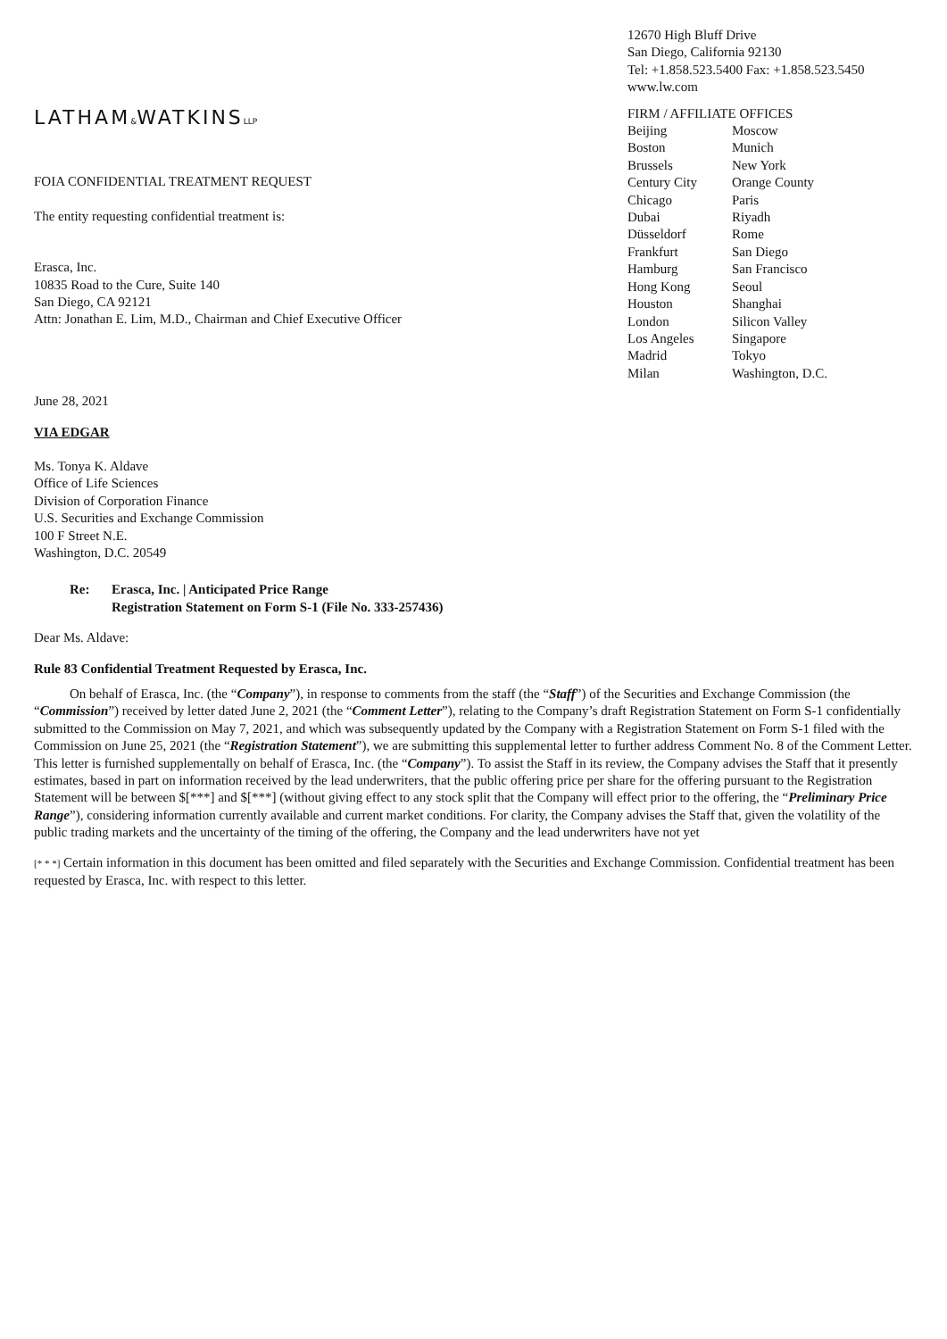LATHAM&WATKINSLLP
FOIA CONFIDENTIAL TREATMENT REQUEST
The entity requesting confidential treatment is:
Erasca, Inc.
10835 Road to the Cure, Suite 140
San Diego, CA 92121
Attn: Jonathan E. Lim, M.D., Chairman and Chief Executive Officer
12670 High Bluff Drive
San Diego, California 92130
Tel: +1.858.523.5400 Fax: +1.858.523.5450
www.lw.com
FIRM / AFFILIATE OFFICES
| Beijing | Moscow |
| Boston | Munich |
| Brussels | New York |
| Century City | Orange County |
| Chicago | Paris |
| Dubai | Riyadh |
| Düsseldorf | Rome |
| Frankfurt | San Diego |
| Hamburg | San Francisco |
| Hong Kong | Seoul |
| Houston | Shanghai |
| London | Silicon Valley |
| Los Angeles | Singapore |
| Madrid | Tokyo |
| Milan | Washington, D.C. |
June 28, 2021
VIA EDGAR
Ms. Tonya K. Aldave
Office of Life Sciences
Division of Corporation Finance
U.S. Securities and Exchange Commission
100 F Street N.E.
Washington, D.C. 20549
| Re: | Erasca, Inc. / Anticipated Price Range Registration Statement on Form S-1 (File No. 333-257436) |
Dear Ms. Aldave:
Rule 83 Confidential Treatment Requested by Erasca, Inc.
On behalf of Erasca, Inc. (the “Company”), in response to comments from the staff (the “Staff”) of the Securities and Exchange Commission (the “Commission”) received by letter dated June 2, 2021 (the “Comment Letter”), relating to the Company’s draft Registration Statement on Form S-1 confidentially submitted to the Commission on May 7, 2021, and which was subsequently updated by the Company with a Registration Statement on Form S-1 filed with the Commission on June 25, 2021 (the “Registration Statement”), we are submitting this supplemental letter to further address Comment No. 8 of the Comment Letter. This letter is furnished supplementally on behalf of Erasca, Inc. (the “Company”). To assist the Staff in its review, the Company advises the Staff that it presently estimates, based in part on information received by the lead underwriters, that the public offering price per share for the offering pursuant to the Registration Statement will be between $[***] and $[***] (without giving effect to any stock split that the Company will effect prior to the offering, the “Preliminary Price Range”), considering information currently available and current market conditions. For clarity, the Company advises the Staff that, given the volatility of the public trading markets and the uncertainty of the timing of the offering, the Company and the lead underwriters have not yet
[* * *] Certain information in this document has been omitted and filed separately with the Securities and Exchange Commission. Confidential treatment has been requested by Erasca, Inc. with respect to this letter.